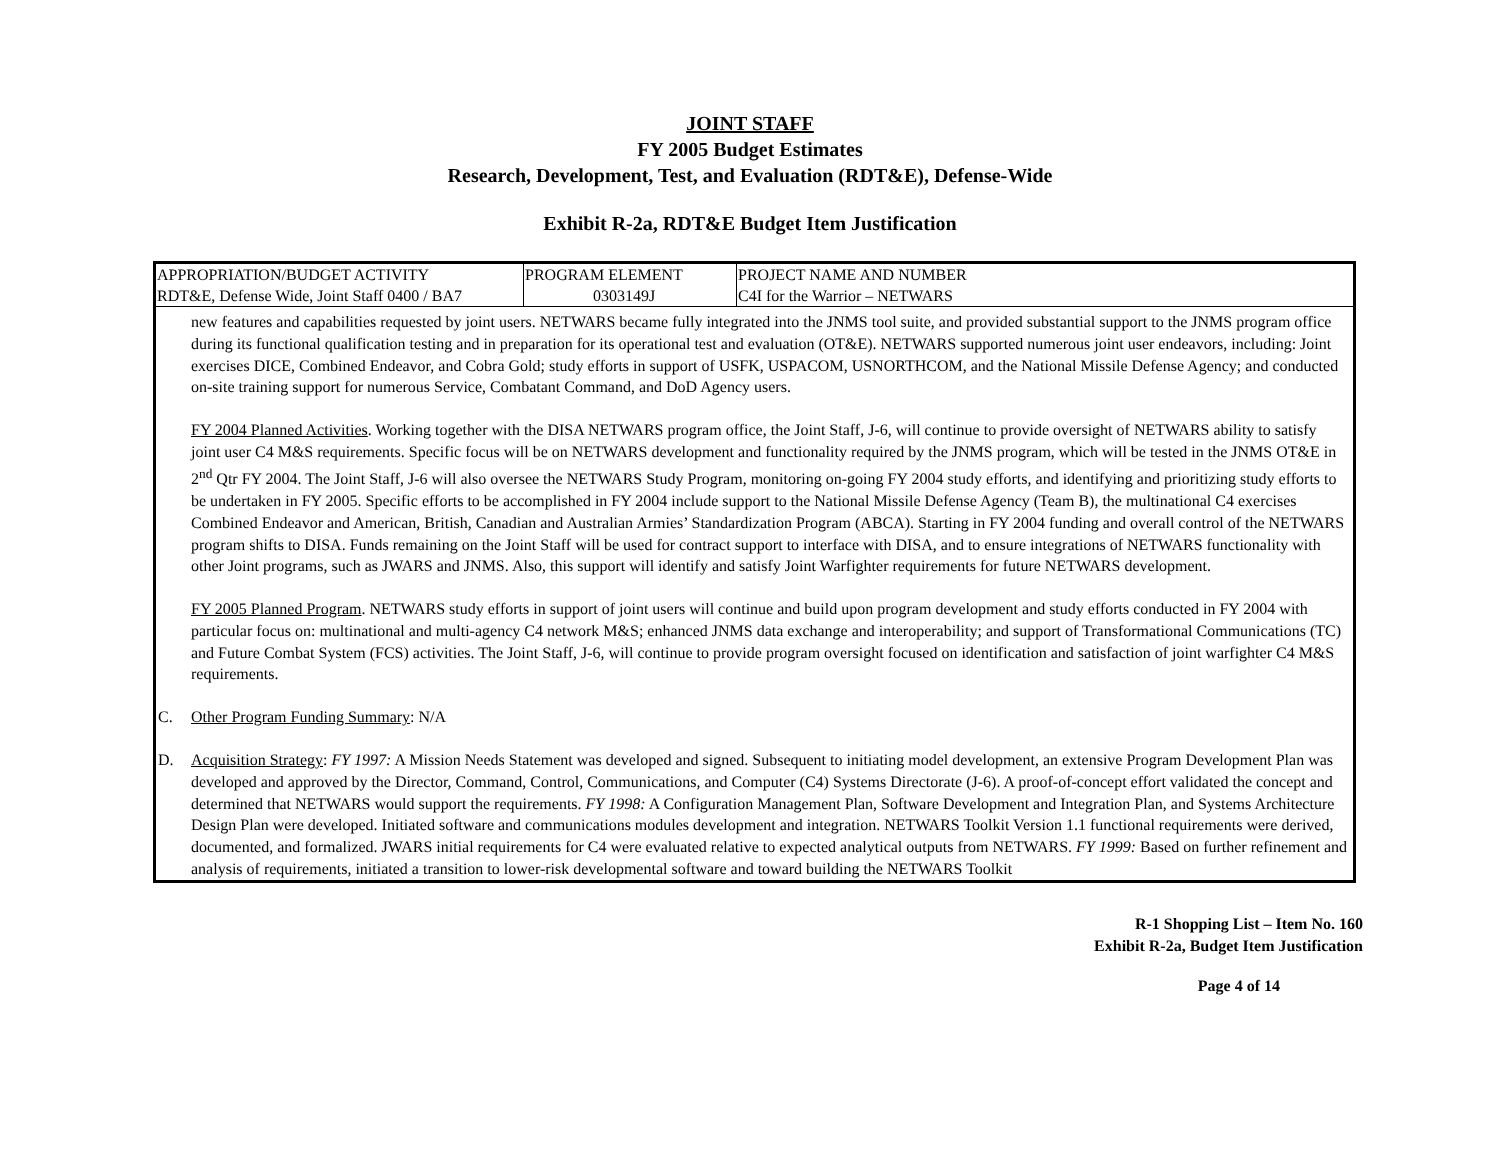JOINT STAFF
FY 2005 Budget Estimates
Research, Development, Test, and Evaluation (RDT&E), Defense-Wide
Exhibit R-2a, RDT&E Budget Item Justification
| APPROPRIATION/BUDGET ACTIVITY RDT&E, Defense Wide, Joint Staff 0400 / BA7 | PROGRAM ELEMENT 0303149J | PROJECT NAME AND NUMBER C4I for the Warrior – NETWARS |
new features and capabilities requested by joint users. NETWARS became fully integrated into the JNMS tool suite, and provided substantial support to the JNMS program office during its functional qualification testing and in preparation for its operational test and evaluation (OT&E). NETWARS supported numerous joint user endeavors, including: Joint exercises DICE, Combined Endeavor, and Cobra Gold; study efforts in support of USFK, USPACOM, USNORTHCOM, and the National Missile Defense Agency; and conducted on-site training support for numerous Service, Combatant Command, and DoD Agency users.
FY 2004 Planned Activities. Working together with the DISA NETWARS program office, the Joint Staff, J-6, will continue to provide oversight of NETWARS ability to satisfy joint user C4 M&S requirements. Specific focus will be on NETWARS development and functionality required by the JNMS program, which will be tested in the JNMS OT&E in 2<sup>nd</sup> Qtr FY 2004. The Joint Staff, J-6 will also oversee the NETWARS Study Program, monitoring on-going FY 2004 study efforts, and identifying and prioritizing study efforts to be undertaken in FY 2005. Specific efforts to be accomplished in FY 2004 include support to the National Missile Defense Agency (Team B), the multinational C4 exercises Combined Endeavor and American, British, Canadian and Australian Armies’ Standardization Program (ABCA). Starting in FY 2004 funding and overall control of the NETWARS program shifts to DISA. Funds remaining on the Joint Staff will be used for contract support to interface with DISA, and to ensure integrations of NETWARS functionality with other Joint programs, such as JWARS and JNMS. Also, this support will identify and satisfy Joint Warfighter requirements for future NETWARS development.
FY 2005 Planned Program. NETWARS study efforts in support of joint users will continue and build upon program development and study efforts conducted in FY 2004 with particular focus on: multinational and multi-agency C4 network M&S; enhanced JNMS data exchange and interoperability; and support of Transformational Communications (TC) and Future Combat System (FCS) activities. The Joint Staff, J-6, will continue to provide program oversight focused on identification and satisfaction of joint warfighter C4 M&S requirements.
C. Other Program Funding Summary: N/A
D. Acquisition Strategy: FY 1997: A Mission Needs Statement was developed and signed. Subsequent to initiating model development, an extensive Program Development Plan was developed and approved by the Director, Command, Control, Communications, and Computer (C4) Systems Directorate (J-6). A proof-of-concept effort validated the concept and determined that NETWARS would support the requirements. FY 1998: A Configuration Management Plan, Software Development and Integration Plan, and Systems Architecture Design Plan were developed. Initiated software and communications modules development and integration. NETWARS Toolkit Version 1.1 functional requirements were derived, documented, and formalized. JWARS initial requirements for C4 were evaluated relative to expected analytical outputs from NETWARS. FY 1999: Based on further refinement and analysis of requirements, initiated a transition to lower-risk developmental software and toward building the NETWARS Toolkit
R-1 Shopping List – Item No. 160
Exhibit R-2a, Budget Item Justification
Page 4 of 14